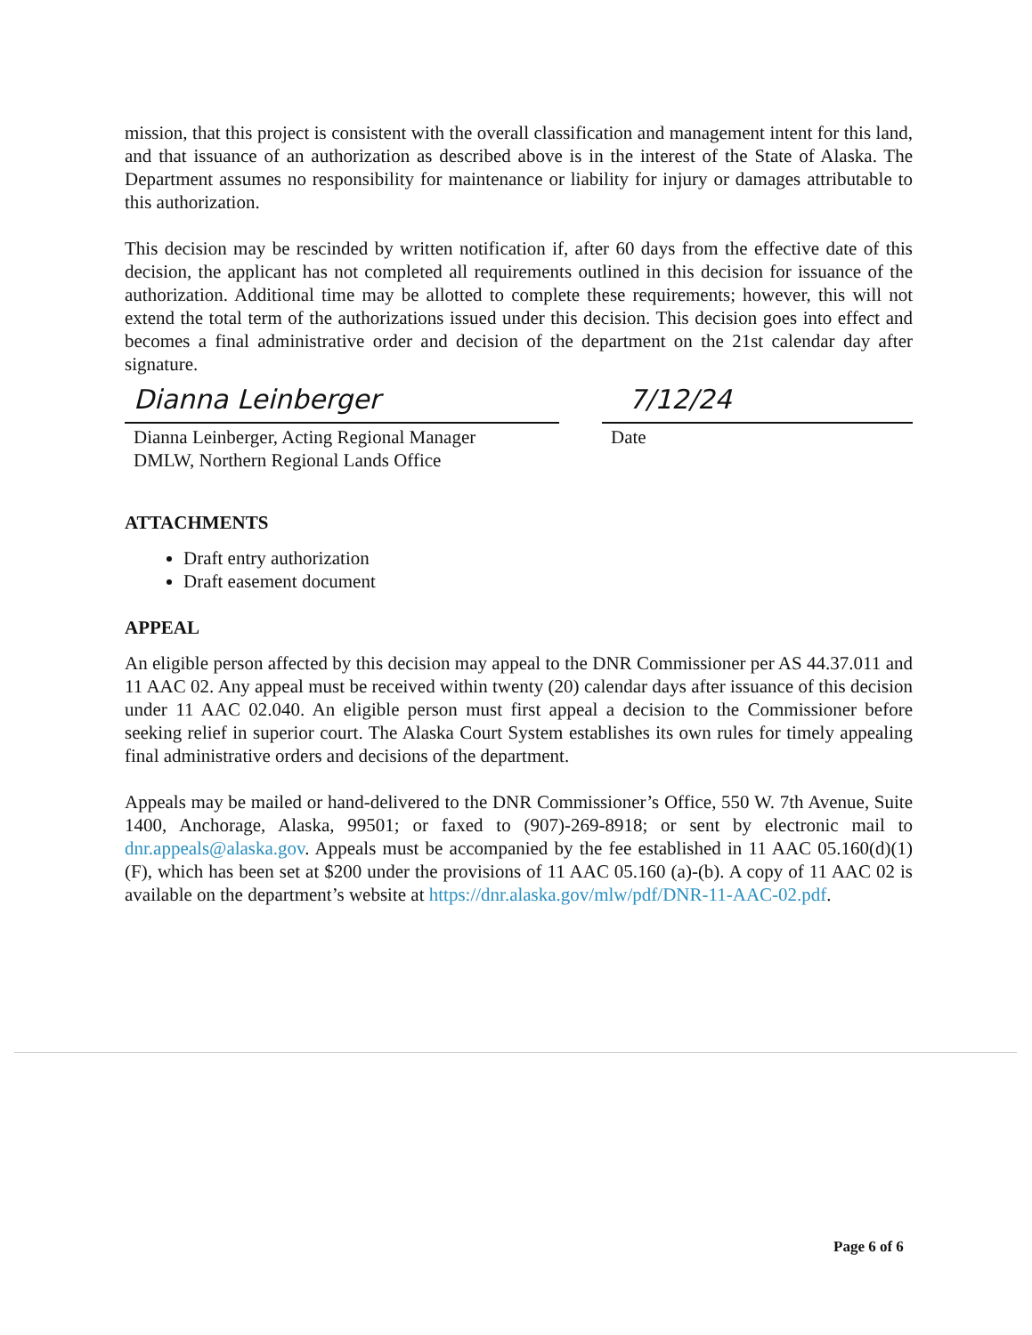mission, that this project is consistent with the overall classification and management intent for this land, and that issuance of an authorization as described above is in the interest of the State of Alaska. The Department assumes no responsibility for maintenance or liability for injury or damages attributable to this authorization.
This decision may be rescinded by written notification if, after 60 days from the effective date of this decision, the applicant has not completed all requirements outlined in this decision for issuance of the authorization. Additional time may be allotted to complete these requirements; however, this will not extend the total term of the authorizations issued under this decision. This decision goes into effect and becomes a final administrative order and decision of the department on the 21st calendar day after signature.
Dianna Leinberger
Dianna Leinberger, Acting Regional Manager
DMLW, Northern Regional Lands Office
7/12/24
Date
ATTACHMENTS
Draft entry authorization
Draft easement document
APPEAL
An eligible person affected by this decision may appeal to the DNR Commissioner per AS 44.37.011 and 11 AAC 02. Any appeal must be received within twenty (20) calendar days after issuance of this decision under 11 AAC 02.040. An eligible person must first appeal a decision to the Commissioner before seeking relief in superior court. The Alaska Court System establishes its own rules for timely appealing final administrative orders and decisions of the department.
Appeals may be mailed or hand-delivered to the DNR Commissioner’s Office, 550 W. 7th Avenue, Suite 1400, Anchorage, Alaska, 99501; or faxed to (907)-269-8918; or sent by electronic mail to dnr.appeals@alaska.gov. Appeals must be accompanied by the fee established in 11 AAC 05.160(d)(1)(F), which has been set at $200 under the provisions of 11 AAC 05.160 (a)-(b). A copy of 11 AAC 02 is available on the department’s website at https://dnr.alaska.gov/mlw/pdf/DNR-11-AAC-02.pdf.
Page 6 of 6